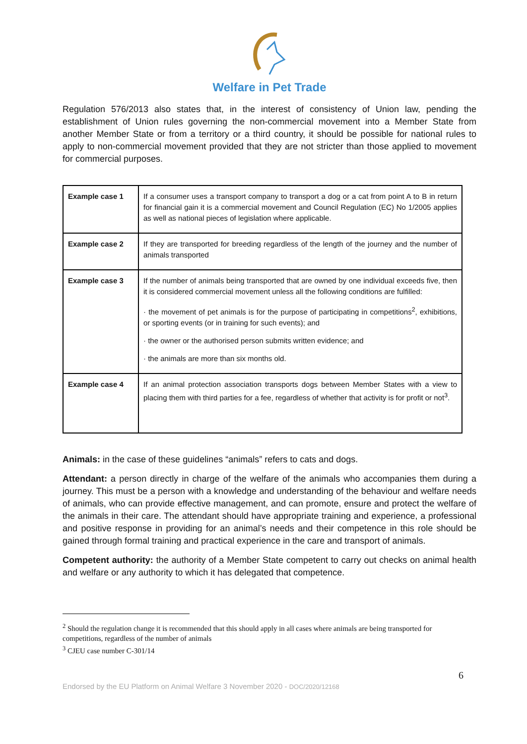Welfare in Pet Trade
Regulation 576/2013 also states that, in the interest of consistency of Union law, pending the establishment of Union rules governing the non-commercial movement into a Member State from another Member State or from a territory or a third country, it should be possible for national rules to apply to non-commercial movement provided that they are not stricter than those applied to movement for commercial purposes.
| Example case 1 | If a consumer uses a transport company to transport a dog or a cat from point A to B in return for financial gain it is a commercial movement and Council Regulation (EC) No 1/2005 applies as well as national pieces of legislation where applicable. |
| Example case 2 | If they are transported for breeding regardless of the length of the journey and the number of animals transported |
| Example case 3 | If the number of animals being transported that are owned by one individual exceeds five, then it is considered commercial movement unless all the following conditions are fulfilled: · the movement of pet animals is for the purpose of participating in competitions<sup>2</sup>, exhibitions, or sporting events (or in training for such events); and · the owner or the authorised person submits written evidence; and · the animals are more than six months old. |
| Example case 4 | If an animal protection association transports dogs between Member States with a view to placing them with third parties for a fee, regardless of whether that activity is for profit or not<sup>3</sup>. |
Animals: in the case of these guidelines “animals” refers to cats and dogs.
Attendant: a person directly in charge of the welfare of the animals who accompanies them during a journey. This must be a person with a knowledge and understanding of the behaviour and welfare needs of animals, who can provide effective management, and can promote, ensure and protect the welfare of the animals in their care. The attendant should have appropriate training and experience, a professional and positive response in providing for an animal’s needs and their competence in this role should be gained through formal training and practical experience in the care and transport of animals.
Competent authority: the authority of a Member State competent to carry out checks on animal health and welfare or any authority to which it has delegated that competence.
<sup>2</sup> Should the regulation change it is recommended that this should apply in all cases where animals are being transported for competitions, regardless of the number of animals
<sup>3</sup> CJEU case number C-301/14
6
Endorsed by the EU Platform on Animal Welfare 3 November 2020 - DOC/2020/12168